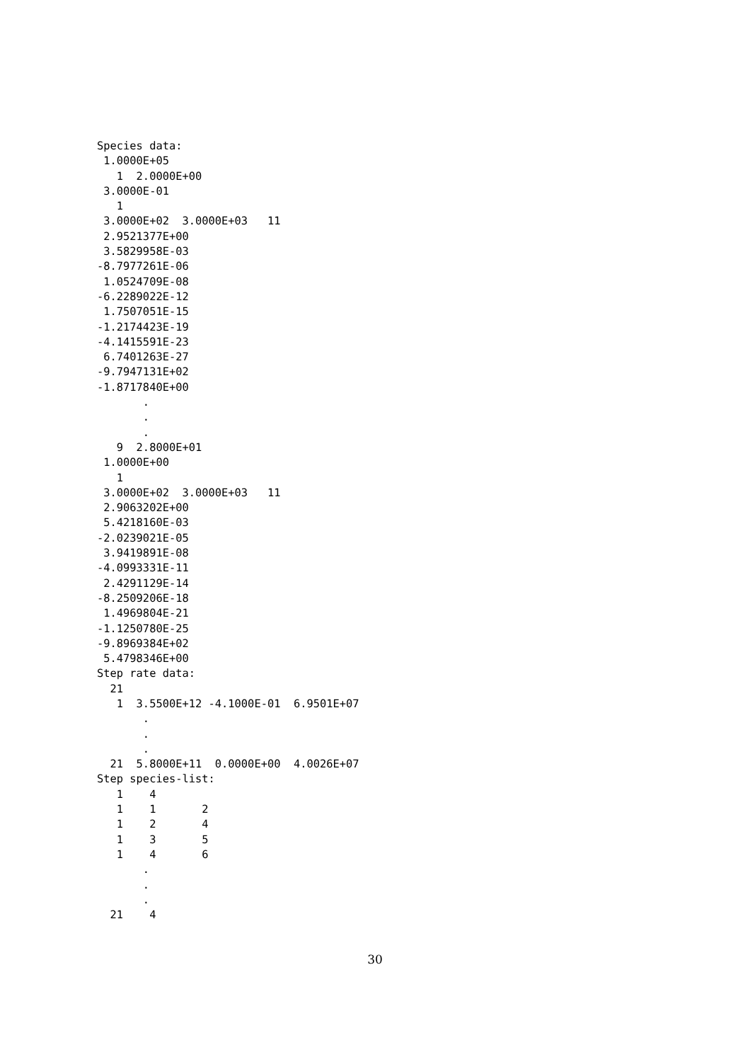Species data:
 1.0000E+05
   1  2.0000E+00
 3.0000E-01
   1
 3.0000E+02  3.0000E+03   11
 2.9521377E+00
 3.5829958E-03
-8.7977261E-06
 1.0524709E-08
-6.2289022E-12
 1.7507051E-15
-1.2174423E-19
-4.1415591E-23
 6.7401263E-27
-9.7947131E+02
-1.8717840E+00
       .
       .
       .
   9  2.8000E+01
 1.0000E+00
   1
 3.0000E+02  3.0000E+03   11
 2.9063202E+00
 5.4218160E-03
-2.0239021E-05
 3.9419891E-08
-4.0993331E-11
 2.4291129E-14
-8.2509206E-18
 1.4969804E-21
-1.1250780E-25
-9.8969384E+02
 5.4798346E+00
Step rate data:
  21
   1  3.5500E+12 -4.1000E-01  6.9501E+07
       .
       .
       .
  21  5.8000E+11  0.0000E+00  4.0026E+07
Step species-list:
   1    4
   1    1       2
   1    2       4
   1    3       5
   1    4       6
       .
       .
       .
  21    4
30